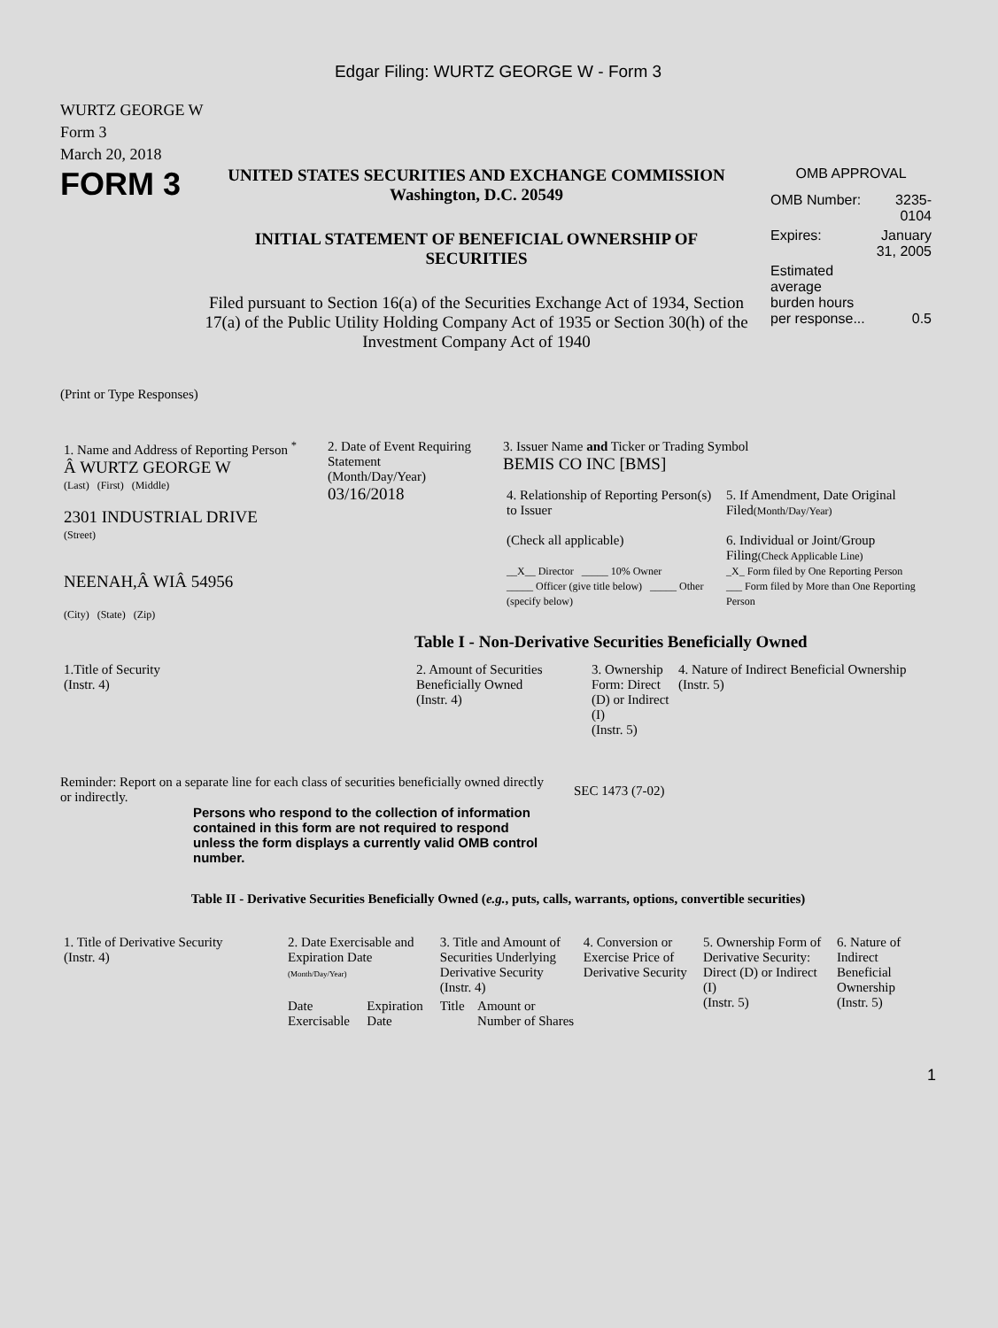Edgar Filing: WURTZ GEORGE W - Form 3
WURTZ GEORGE W
Form 3
March 20, 2018
FORM 3
UNITED STATES SECURITIES AND EXCHANGE COMMISSION
Washington, D.C. 20549
INITIAL STATEMENT OF BENEFICIAL OWNERSHIP OF SECURITIES
Filed pursuant to Section 16(a) of the Securities Exchange Act of 1934, Section 17(a) of the Public Utility Holding Company Act of 1935 or Section 30(h) of the Investment Company Act of 1940
OMB APPROVAL
| OMB Number: | 3235-0104 |
| Expires: | January 31, 2005 |
| Estimated average burden hours per response... | 0.5 |
(Print or Type Responses)
| 1. Name and Address of Reporting Person <sup>*</sup> Â WURTZ GEORGE W (Last) (First) (Middle) 2301 INDUSTRIAL DRIVE (Street) NEENAH,Â WIÂ 54956 (City) (State) (Zip) | 2. Date of Event Requiring Statement (Month/Day/Year) 03/16/2018 | 3. Issuer Name and Ticker or Trading Symbol BEMIS CO INC [BMS] / 4. Relationship of Reporting Person(s) to Issuer (Check all applicable) __X__ Director _____ 10% Owner _____ Officer (give title below) _____ Other (specify below) / 5. If Amendment, Date Original Filed (Month/Day/Year) 6. Individual or Joint/Group Filing (Check Applicable Line) _X_ Form filed by One Reporting Person ___ Form filed by More than One Reporting Person / |
Table I - Non-Derivative Securities Beneficially Owned
| 1.Title of Security (Instr. 4) | 2. Amount of Securities Beneficially Owned (Instr. 4) | 3. Ownership Form: Direct (D) or Indirect (I) (Instr. 5) | 4. Nature of Indirect Beneficial Ownership (Instr. 5) |
| --- | --- | --- | --- |
Reminder: Report on a separate line for each class of securities beneficially owned directly or indirectly.
SEC 1473 (7-02)
Persons who respond to the collection of information contained in this form are not required to respond unless the form displays a currently valid OMB control number.
Table II - Derivative Securities Beneficially Owned (e.g., puts, calls, warrants, options, convertible securities)
| 1. Title of Derivative Security (Instr. 4) | 2. Date Exercisable and Expiration Date (Month/Day/Year) | | 3. Title and Amount of Securities Underlying Derivative Security (Instr. 4) | | 4. Conversion or Exercise Price of Derivative Security | 5. Ownership Form of Derivative Security: Direct (D) or Indirect (I) (Instr. 5) | 6. Nature of Indirect Beneficial Ownership (Instr. 5) |
| --- | --- | --- | --- | --- | --- | --- | --- |
| | Date Exercisable | Expiration Date | Title | Amount or Number of Shares | | | |
1